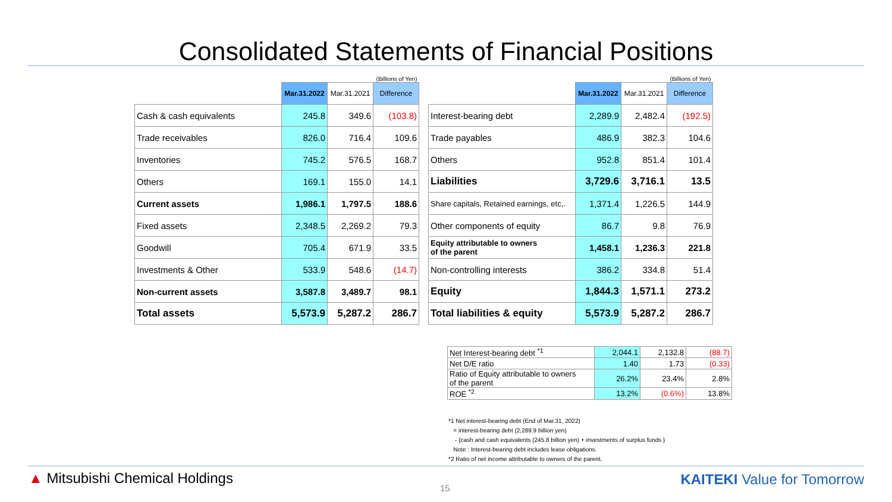Consolidated Statements of Financial Positions
| (Billions of Yen) | | | |
| | Mar.31.2022 | Mar.31.2021 | Difference |
| Cash & cash equivalents | 245.8 | 349.6 | (103.8) |
| Trade receivables | 826.0 | 716.4 | 109.6 |
| Inventories | 745.2 | 576.5 | 168.7 |
| Others | 169.1 | 155.0 | 14.1 |
| Current assets | 1,986.1 | 1,797.5 | 188.6 |
| Fixed assets | 2,348.5 | 2,269.2 | 79.3 |
| Goodwill | 705.4 | 671.9 | 33.5 |
| Investments & Other | 533.9 | 548.6 | (14.7) |
| Non-current assets | 3,587.8 | 3,489.7 | 98.1 |
| Total assets | 5,573.9 | 5,287.2 | 286.7 |
| (Billions of Yen) | | | |
| | Mar.31.2022 | Mar.31.2021 | Difference |
| Interest-bearing debt | 2,289.9 | 2,482.4 | (192.5) |
| Trade payables | 486.9 | 382.3 | 104.6 |
| Others | 952.8 | 851.4 | 101.4 |
| Liabilities | 3,729.6 | 3,716.1 | 13.5 |
| Share capitals, Retained earnings, etc,. | 1,371.4 | 1,226.5 | 144.9 |
| Other components of equity | 86.7 | 9.8 | 76.9 |
| Equity attributable to owners of the parent | 1,458.1 | 1,236.3 | 221.8 |
| Non-controlling interests | 386.2 | 334.8 | 51.4 |
| Equity | 1,844.3 | 1,571.1 | 273.2 |
| Total liabilities & equity | 5,573.9 | 5,287.2 | 286.7 |
| Net Interest-bearing debt <sup>*1</sup> | 2,044.1 | 2,132.8 | (88.7) |
| Net D/E ratio | 1.40 | 1.73 | (0.33) |
| Ratio of Equity attributable to owners of the parent | 26.2% | 23.4% | 2.8% |
| ROE <sup>*2</sup> | 13.2% | (0.6%) | 13.8% |
*1 Net interest-bearing debt (End of Mar.31, 2022)
= interest-bearing debt (2,289.9 billion yen)
- {cash and cash equivalents (245.8 billion yen) + investments of surplus funds }
Note : Interest-bearing debt includes lease obligations.
*2 Ratio of net income attributable to owners of the parent.
▲ Mitsubishi Chemical Holdings
15
KAITEKI Value for Tomorrow